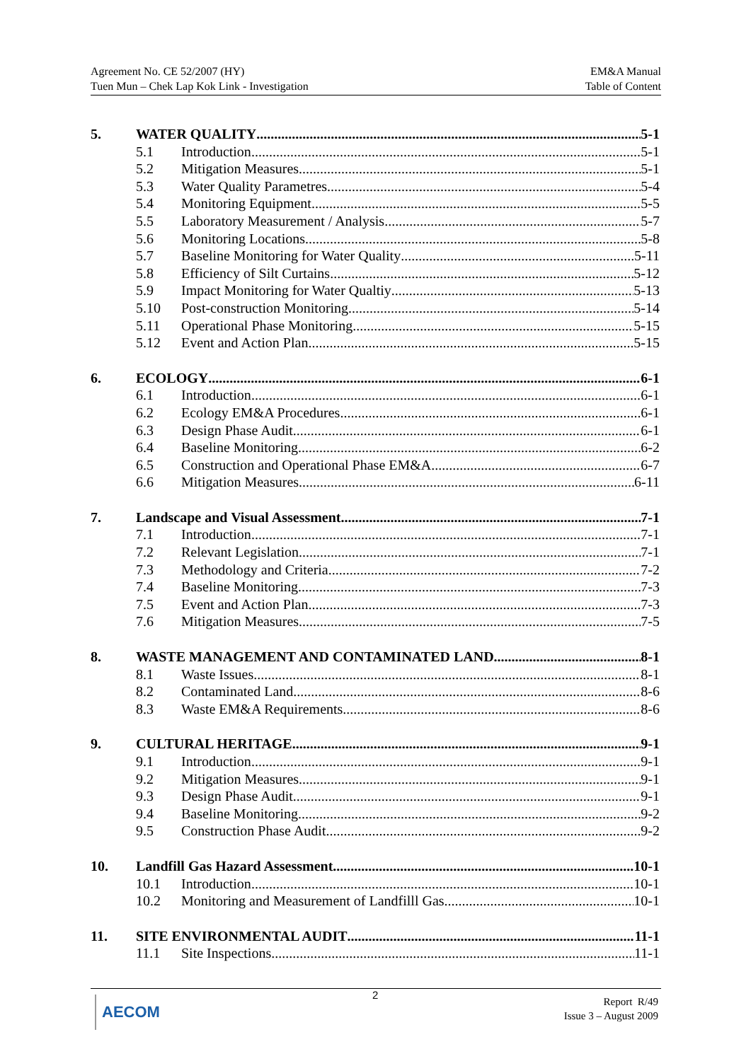Agreement No. CE 52/2007 (HY)
Tuen Mun – Chek Lap Kok Link - Investigation
EM&A Manual
Table of Content
5. WATER QUALITY 5-1
5.1 Introduction 5-1
5.2 Mitigation Measures 5-1
5.3 Water Quality Parametres 5-4
5.4 Monitoring Equipment 5-5
5.5 Laboratory Measurement / Analysis 5-7
5.6 Monitoring Locations 5-8
5.7 Baseline Monitoring for Water Quality 5-11
5.8 Efficiency of Silt Curtains 5-12
5.9 Impact Monitoring for Water Qualtiy 5-13
5.10 Post-construction Monitoring 5-14
5.11 Operational Phase Monitoring 5-15
5.12 Event and Action Plan 5-15
6. ECOLOGY 6-1
6.1 Introduction 6-1
6.2 Ecology EM&A Procedures 6-1
6.3 Design Phase Audit 6-1
6.4 Baseline Monitoring 6-2
6.5 Construction and Operational Phase EM&A 6-7
6.6 Mitigation Measures 6-11
7. Landscape and Visual Assessment 7-1
7.1 Introduction 7-1
7.2 Relevant Legislation 7-1
7.3 Methodology and Criteria 7-2
7.4 Baseline Monitoring 7-3
7.5 Event and Action Plan 7-3
7.6 Mitigation Measures 7-5
8. WASTE MANAGEMENT AND CONTAMINATED LAND 8-1
8.1 Waste Issues 8-1
8.2 Contaminated Land 8-6
8.3 Waste EM&A Requirements 8-6
9. CULTURAL HERITAGE 9-1
9.1 Introduction 9-1
9.2 Mitigation Measures 9-1
9.3 Design Phase Audit 9-1
9.4 Baseline Monitoring 9-2
9.5 Construction Phase Audit 9-2
10. Landfill Gas Hazard Assessment 10-1
10.1 Introduction 10-1
10.2 Monitoring and Measurement of Landfilll Gas 10-1
11. SITE ENVIRONMENTAL AUDIT 11-1
11.1 Site Inspections 11-1
AECOM 2
Report R/49
Issue 3 – August 2009